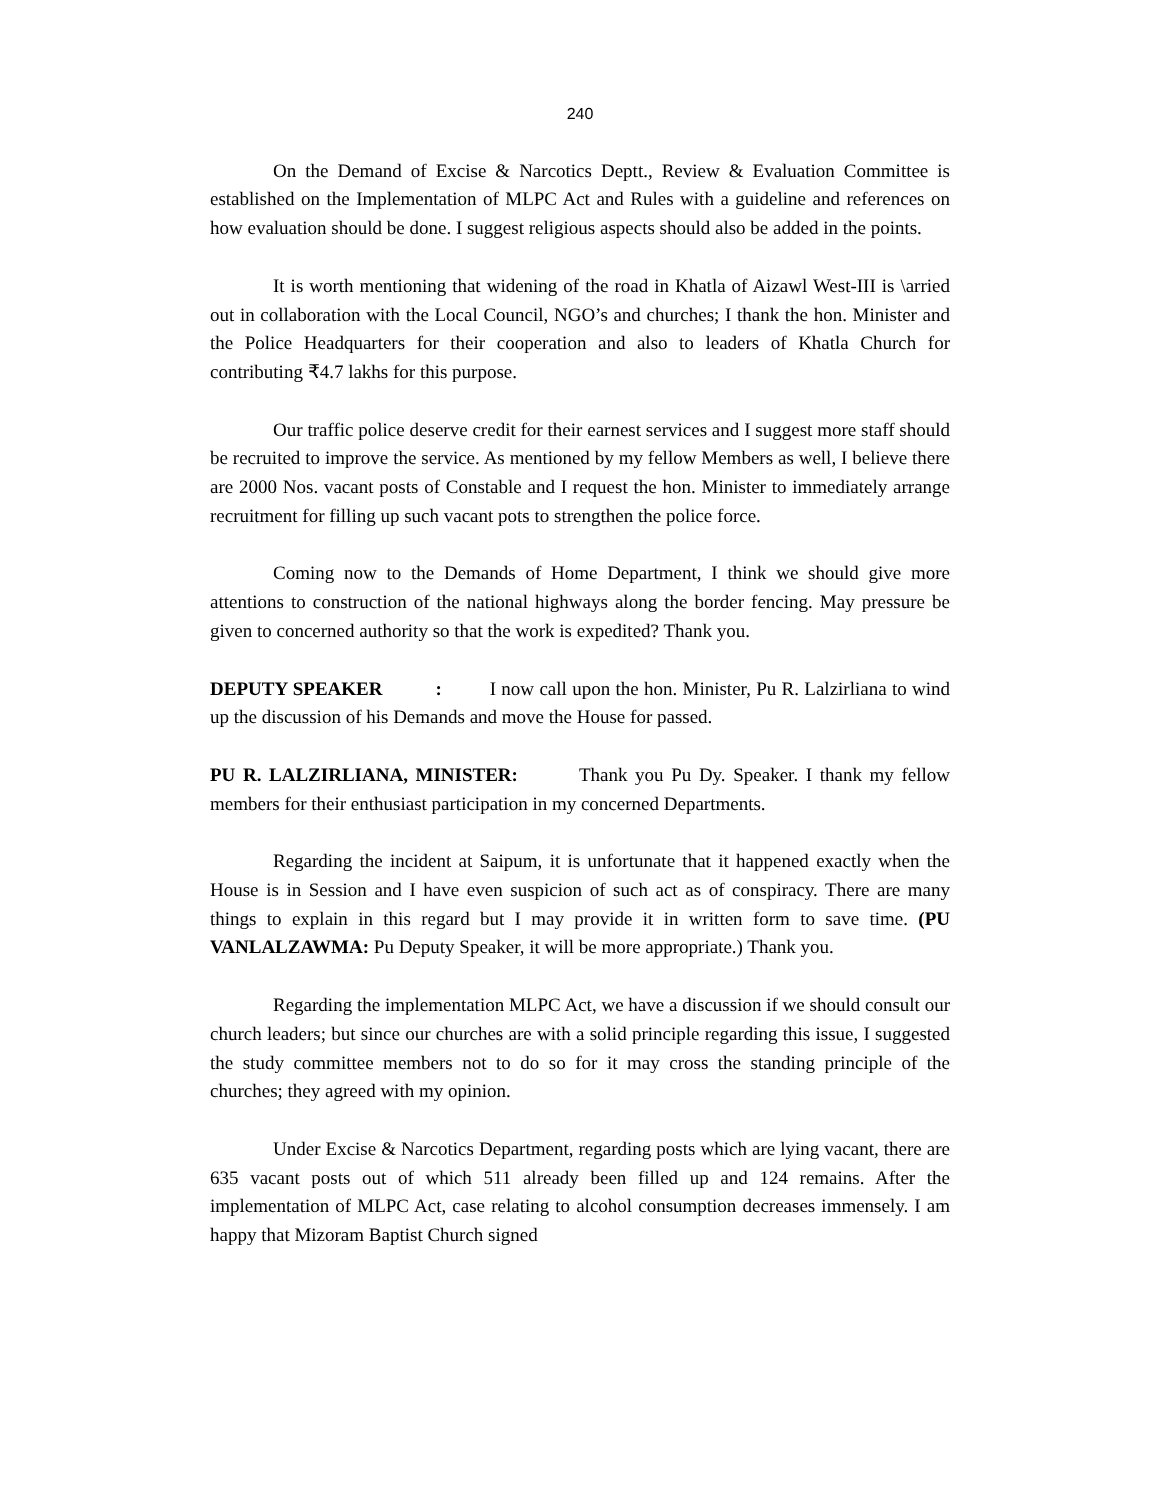240
On the Demand of Excise & Narcotics Deptt., Review & Evaluation Committee is established on the Implementation of MLPC Act and Rules with a guideline and references on how evaluation should be done. I suggest religious aspects should also be added in the points.
It is worth mentioning that widening of the road in Khatla of Aizawl West-III is \arried out in collaboration with the Local Council, NGO’s and churches; I thank the hon. Minister and the Police Headquarters for their cooperation and also to leaders of Khatla Church for contributing ₹4.7 lakhs for this purpose.
Our traffic police deserve credit for their earnest services and I suggest more staff should be recruited to improve the service. As mentioned by my fellow Members as well, I believe there are 2000 Nos. vacant posts of Constable and I request the hon. Minister to immediately arrange recruitment for filling up such vacant pots to strengthen the police force.
Coming now to the Demands of Home Department, I think we should give more attentions to construction of the national highways along the border fencing. May pressure be given to concerned authority so that the work is expedited? Thank you.
DEPUTY SPEAKER : I now call upon the hon. Minister, Pu R. Lalzirliana to wind up the discussion of his Demands and move the House for passed.
PU R. LALZIRLIANA, MINISTER: Thank you Pu Dy. Speaker. I thank my fellow members for their enthusiast participation in my concerned Departments.
Regarding the incident at Saipum, it is unfortunate that it happened exactly when the House is in Session and I have even suspicion of such act as of conspiracy. There are many things to explain in this regard but I may provide it in written form to save time. (PU VANLALZAWMA: Pu Deputy Speaker, it will be more appropriate.) Thank you.
Regarding the implementation MLPC Act, we have a discussion if we should consult our church leaders; but since our churches are with a solid principle regarding this issue, I suggested the study committee members not to do so for it may cross the standing principle of the churches; they agreed with my opinion.
Under Excise & Narcotics Department, regarding posts which are lying vacant, there are 635 vacant posts out of which 511 already been filled up and 124 remains. After the implementation of MLPC Act, case relating to alcohol consumption decreases immensely. I am happy that Mizoram Baptist Church signed